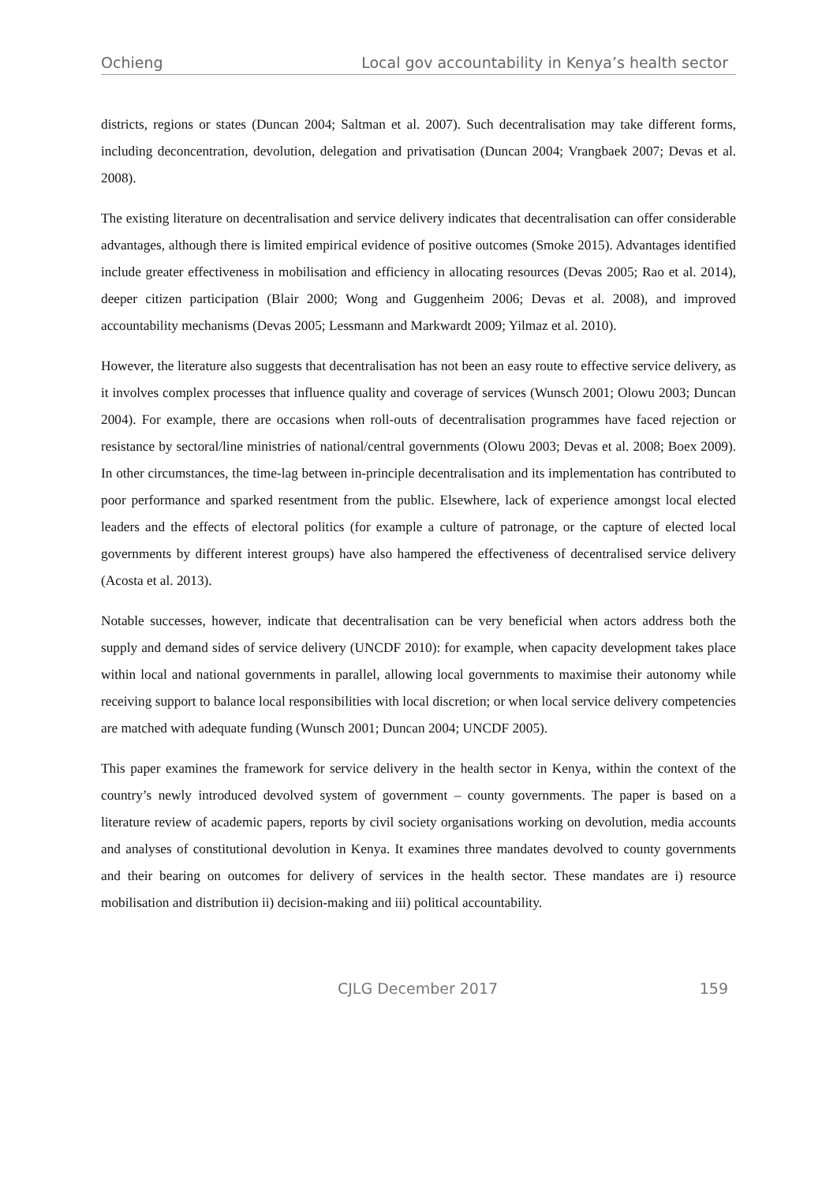Ochieng Local gov accountability in Kenya’s health sector
districts, regions or states (Duncan 2004; Saltman et al. 2007). Such decentralisation may take different forms, including deconcentration, devolution, delegation and privatisation (Duncan 2004; Vrangbaek 2007; Devas et al. 2008).
The existing literature on decentralisation and service delivery indicates that decentralisation can offer considerable advantages, although there is limited empirical evidence of positive outcomes (Smoke 2015). Advantages identified include greater effectiveness in mobilisation and efficiency in allocating resources (Devas 2005; Rao et al. 2014), deeper citizen participation (Blair 2000; Wong and Guggenheim 2006; Devas et al. 2008), and improved accountability mechanisms (Devas 2005; Lessmann and Markwardt 2009; Yilmaz et al. 2010).
However, the literature also suggests that decentralisation has not been an easy route to effective service delivery, as it involves complex processes that influence quality and coverage of services (Wunsch 2001; Olowu 2003; Duncan 2004). For example, there are occasions when roll-outs of decentralisation programmes have faced rejection or resistance by sectoral/line ministries of national/central governments (Olowu 2003; Devas et al. 2008; Boex 2009). In other circumstances, the time-lag between in-principle decentralisation and its implementation has contributed to poor performance and sparked resentment from the public. Elsewhere, lack of experience amongst local elected leaders and the effects of electoral politics (for example a culture of patronage, or the capture of elected local governments by different interest groups) have also hampered the effectiveness of decentralised service delivery (Acosta et al. 2013).
Notable successes, however, indicate that decentralisation can be very beneficial when actors address both the supply and demand sides of service delivery (UNCDF 2010): for example, when capacity development takes place within local and national governments in parallel, allowing local governments to maximise their autonomy while receiving support to balance local responsibilities with local discretion; or when local service delivery competencies are matched with adequate funding (Wunsch 2001; Duncan 2004; UNCDF 2005).
This paper examines the framework for service delivery in the health sector in Kenya, within the context of the country’s newly introduced devolved system of government – county governments. The paper is based on a literature review of academic papers, reports by civil society organisations working on devolution, media accounts and analyses of constitutional devolution in Kenya. It examines three mandates devolved to county governments and their bearing on outcomes for delivery of services in the health sector. These mandates are i) resource mobilisation and distribution ii) decision-making and iii) political accountability.
CJLG December 2017 159